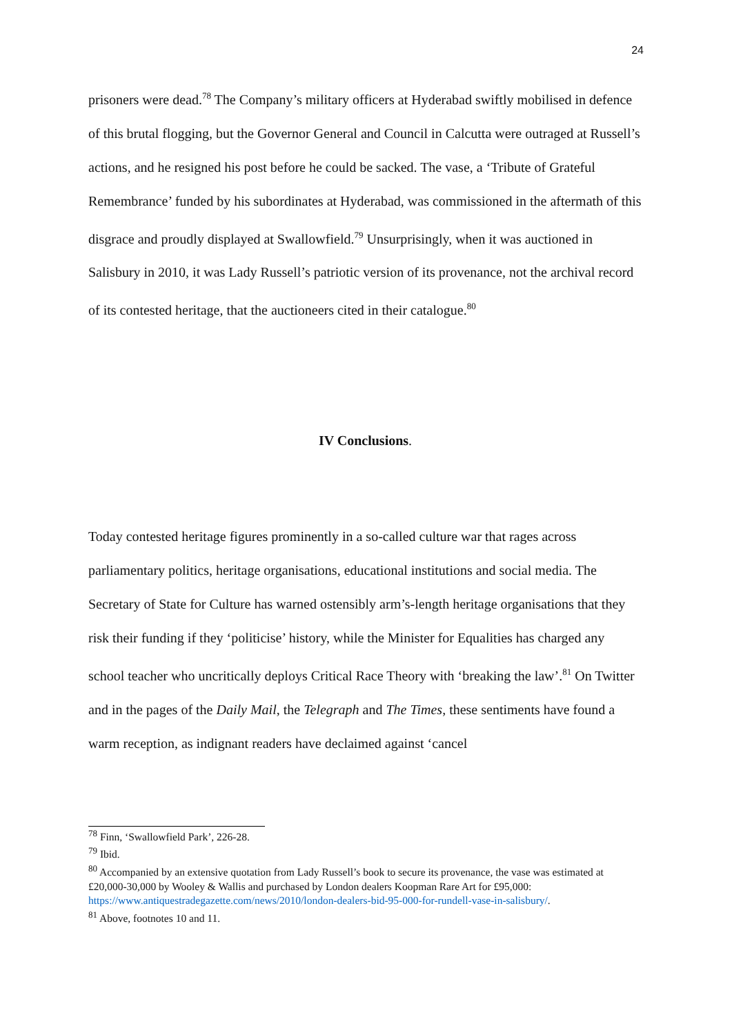24
prisoners were dead.<sup>78</sup> The Company’s military officers at Hyderabad swiftly mobilised in defence of this brutal flogging, but the Governor General and Council in Calcutta were outraged at Russell’s actions, and he resigned his post before he could be sacked. The vase, a ‘Tribute of Grateful Remembrance’ funded by his subordinates at Hyderabad, was commissioned in the aftermath of this disgrace and proudly displayed at Swallowfield.<sup>79</sup> Unsurprisingly, when it was auctioned in Salisbury in 2010, it was Lady Russell’s patriotic version of its provenance, not the archival record of its contested heritage, that the auctioneers cited in their catalogue.<sup>80</sup>
IV Conclusions.
Today contested heritage figures prominently in a so-called culture war that rages across parliamentary politics, heritage organisations, educational institutions and social media. The Secretary of State for Culture has warned ostensibly arm’s-length heritage organisations that they risk their funding if they ‘politicise’ history, while the Minister for Equalities has charged any school teacher who uncritically deploys Critical Race Theory with ‘breaking the law’.<sup>81</sup> On Twitter and in the pages of the Daily Mail, the Telegraph and The Times, these sentiments have found a warm reception, as indignant readers have declaimed against ‘cancel
<sup>78</sup> Finn, ‘Swallowfield Park’, 226-28.
<sup>79</sup> Ibid.
<sup>80</sup> Accompanied by an extensive quotation from Lady Russell’s book to secure its provenance, the vase was estimated at £20,000-30,000 by Wooley & Wallis and purchased by London dealers Koopman Rare Art for £95,000: https://www.antiquestradegazette.com/news/2010/london-dealers-bid-95-000-for-rundell-vase-in-salisbury/.
<sup>81</sup> Above, footnotes 10 and 11.